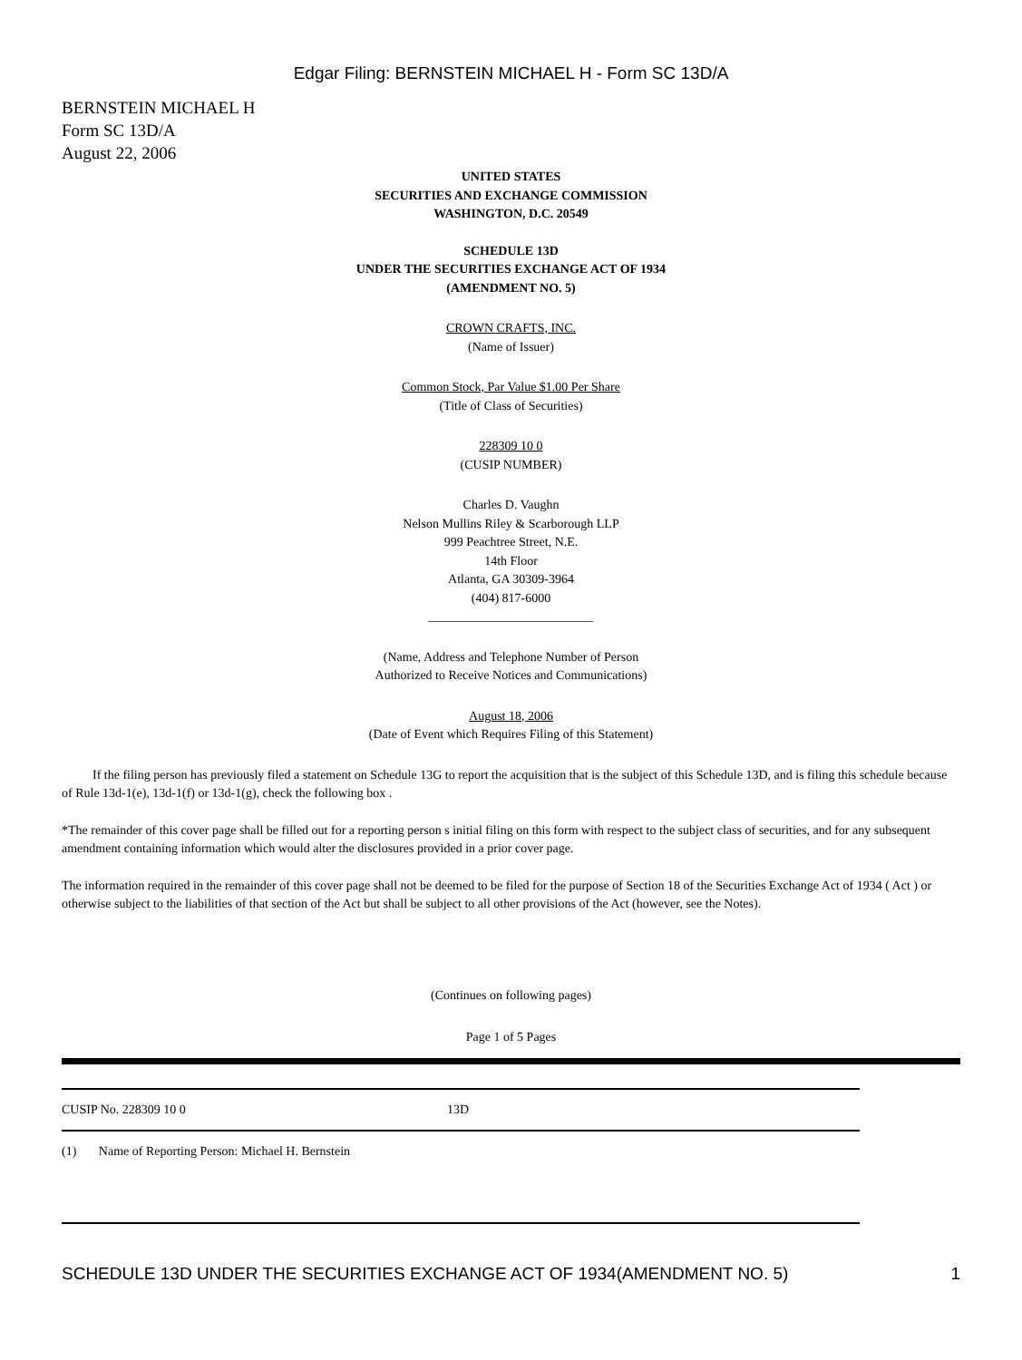Edgar Filing: BERNSTEIN MICHAEL H - Form SC 13D/A
BERNSTEIN MICHAEL H
Form SC 13D/A
August 22, 2006
UNITED STATES
SECURITIES AND EXCHANGE COMMISSION
WASHINGTON, D.C. 20549
SCHEDULE 13D
UNDER THE SECURITIES EXCHANGE ACT OF 1934
(AMENDMENT NO. 5)
CROWN CRAFTS, INC.
(Name of Issuer)
Common Stock, Par Value $1.00 Per Share
(Title of Class of Securities)
228309 10 0
(CUSIP NUMBER)
Charles D. Vaughn
Nelson Mullins Riley & Scarborough LLP
999 Peachtree Street, N.E.
14th Floor
Atlanta, GA 30309-3964
(404) 817-6000
__________________________
(Name, Address and Telephone Number of Person
Authorized to Receive Notices and Communications)
August 18, 2006
(Date of Event which Requires Filing of this Statement)
If the filing person has previously filed a statement on Schedule 13G to report the acquisition that is the subject of this Schedule 13D, and is filing this schedule because of Rule 13d-1(e), 13d-1(f) or 13d-1(g), check the following box .
*The remainder of this cover page shall be filled out for a reporting person s initial filing on this form with respect to the subject class of securities, and for any subsequent amendment containing information which would alter the disclosures provided in a prior cover page.
The information required in the remainder of this cover page shall not be deemed to be filed for the purpose of Section 18 of the Securities Exchange Act of 1934 ( Act ) or otherwise subject to the liabilities of that section of the Act but shall be subject to all other provisions of the Act (however, see the Notes).
(Continues on following pages)
Page 1 of 5 Pages
| CUSIP No. 228309 10 0 | 13D |
| (1) Name of Reporting Person: Michael H. Bernstein | |
SCHEDULE 13D UNDER THE SECURITIES EXCHANGE ACT OF 1934(AMENDMENT NO. 5) 1